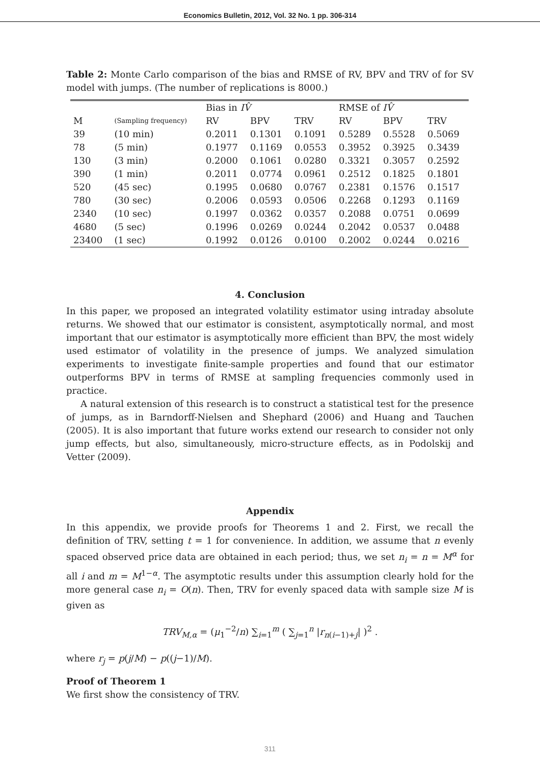Economics Bulletin, 2012, Vol. 32 No. 1 pp. 306-314
Table 2: Monte Carlo comparison of the bias and RMSE of RV, BPV and TRV of for SV model with jumps. (The number of replications is 8000.)
| | | Bias in IV̂ | | | RMSE of IV̂ | | |
| --- | --- | --- | --- | --- | --- | --- | --- |
| M | (Sampling frequency) | RV | BPV | TRV | RV | BPV | TRV |
| 39 | (10 min) | 0.2011 | 0.1301 | 0.1091 | 0.5289 | 0.5528 | 0.5069 |
| 78 | (5 min) | 0.1977 | 0.1169 | 0.0553 | 0.3952 | 0.3925 | 0.3439 |
| 130 | (3 min) | 0.2000 | 0.1061 | 0.0280 | 0.3321 | 0.3057 | 0.2592 |
| 390 | (1 min) | 0.2011 | 0.0774 | 0.0961 | 0.2512 | 0.1825 | 0.1801 |
| 520 | (45 sec) | 0.1995 | 0.0680 | 0.0767 | 0.2381 | 0.1576 | 0.1517 |
| 780 | (30 sec) | 0.2006 | 0.0593 | 0.0506 | 0.2268 | 0.1293 | 0.1169 |
| 2340 | (10 sec) | 0.1997 | 0.0362 | 0.0357 | 0.2088 | 0.0751 | 0.0699 |
| 4680 | (5 sec) | 0.1996 | 0.0269 | 0.0244 | 0.2042 | 0.0537 | 0.0488 |
| 23400 | (1 sec) | 0.1992 | 0.0126 | 0.0100 | 0.2002 | 0.0244 | 0.0216 |
4. Conclusion
In this paper, we proposed an integrated volatility estimator using intraday absolute returns. We showed that our estimator is consistent, asymptotically normal, and most important that our estimator is asymptotically more efficient than BPV, the most widely used estimator of volatility in the presence of jumps. We analyzed simulation experiments to investigate finite-sample properties and found that our estimator outperforms BPV in terms of RMSE at sampling frequencies commonly used in practice.
A natural extension of this research is to construct a statistical test for the presence of jumps, as in Barndorff-Nielsen and Shephard (2006) and Huang and Tauchen (2005). It is also important that future works extend our research to consider not only jump effects, but also, simultaneously, micro-structure effects, as in Podolskij and Vetter (2009).
Appendix
In this appendix, we provide proofs for Theorems 1 and 2. First, we recall the definition of TRV, setting t = 1 for convenience. In addition, we assume that n evenly spaced observed price data are obtained in each period; thus, we set n<sub>i</sub> = n = M<sup>α</sup> for all i and m = M<sup>1−α</sup>. The asymptotic results under this assumption clearly hold for the more general case n<sub>i</sub> = O(n). Then, TRV for evenly spaced data with sample size M is given as
TRV<sub>M,α</sub> = (μ<sub>1</sub><sup>−2</sup>/n) ∑<sub>i=1</sub><sup>m</sup> ( ∑<sub>j=1</sub><sup>n</sup> |r<sub>n(i−1)+j</sub>| )<sup>2</sup> .
where r<sub>j</sub> = p(j/M) − p((j−1)/M).
Proof of Theorem 1
We first show the consistency of TRV.
311